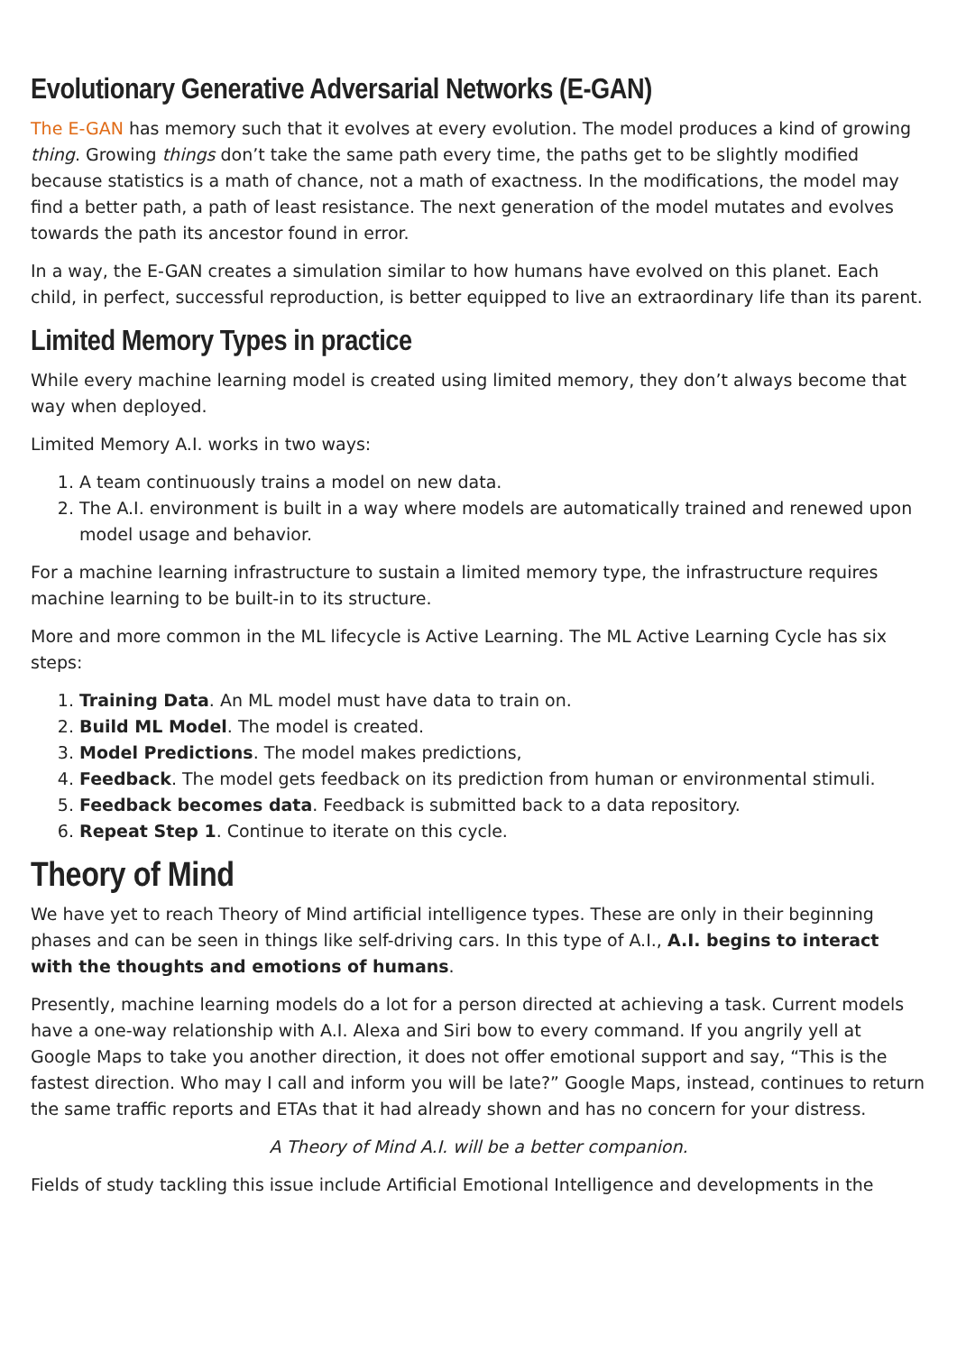Evolutionary Generative Adversarial Networks (E-GAN)
The E-GAN has memory such that it evolves at every evolution. The model produces a kind of growing thing. Growing things don’t take the same path every time, the paths get to be slightly modified because statistics is a math of chance, not a math of exactness. In the modifications, the model may find a better path, a path of least resistance. The next generation of the model mutates and evolves towards the path its ancestor found in error.
In a way, the E-GAN creates a simulation similar to how humans have evolved on this planet. Each child, in perfect, successful reproduction, is better equipped to live an extraordinary life than its parent.
Limited Memory Types in practice
While every machine learning model is created using limited memory, they don’t always become that way when deployed.
Limited Memory A.I. works in two ways:
1. A team continuously trains a model on new data.
2. The A.I. environment is built in a way where models are automatically trained and renewed upon model usage and behavior.
For a machine learning infrastructure to sustain a limited memory type, the infrastructure requires machine learning to be built-in to its structure.
More and more common in the ML lifecycle is Active Learning. The ML Active Learning Cycle has six steps:
1. Training Data. An ML model must have data to train on.
2. Build ML Model. The model is created.
3. Model Predictions. The model makes predictions,
4. Feedback. The model gets feedback on its prediction from human or environmental stimuli.
5. Feedback becomes data. Feedback is submitted back to a data repository.
6. Repeat Step 1. Continue to iterate on this cycle.
Theory of Mind
We have yet to reach Theory of Mind artificial intelligence types. These are only in their beginning phases and can be seen in things like self-driving cars. In this type of A.I., A.I. begins to interact with the thoughts and emotions of humans.
Presently, machine learning models do a lot for a person directed at achieving a task. Current models have a one-way relationship with A.I. Alexa and Siri bow to every command. If you angrily yell at Google Maps to take you another direction, it does not offer emotional support and say, “This is the fastest direction. Who may I call and inform you will be late?” Google Maps, instead, continues to return the same traffic reports and ETAs that it had already shown and has no concern for your distress.
A Theory of Mind A.I. will be a better companion.
Fields of study tackling this issue include Artificial Emotional Intelligence and developments in the